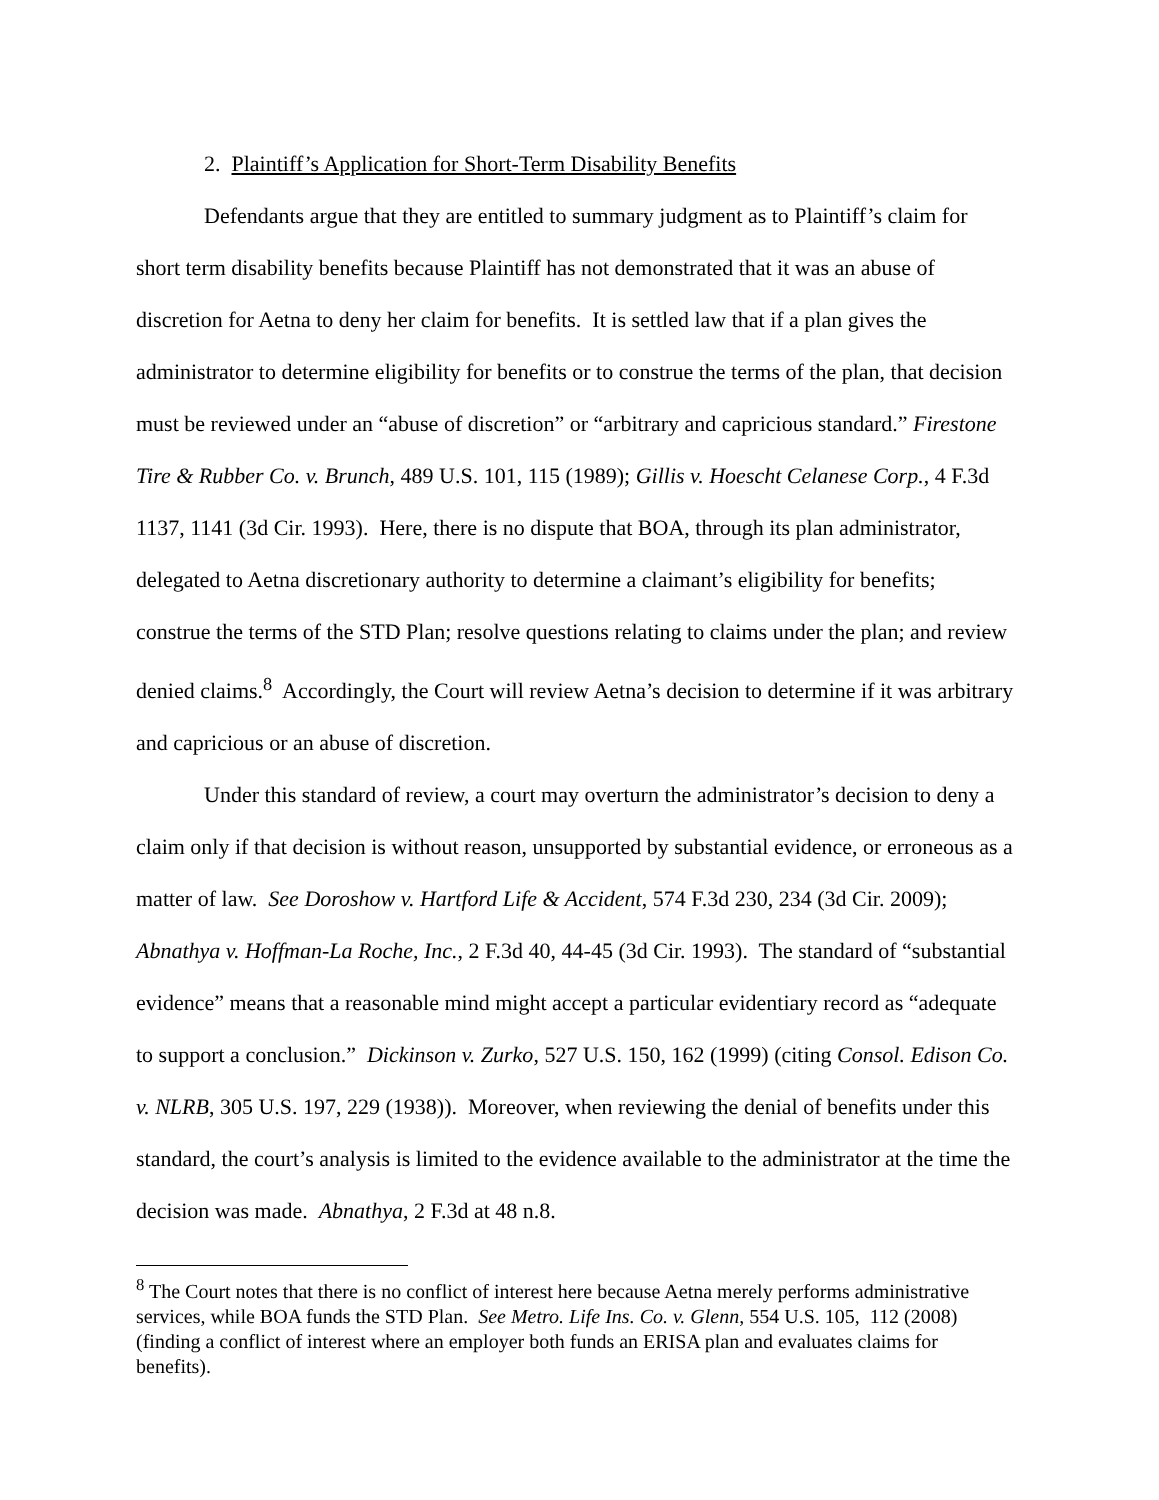2. Plaintiff’s Application for Short-Term Disability Benefits
Defendants argue that they are entitled to summary judgment as to Plaintiff’s claim for short term disability benefits because Plaintiff has not demonstrated that it was an abuse of discretion for Aetna to deny her claim for benefits. It is settled law that if a plan gives the administrator to determine eligibility for benefits or to construe the terms of the plan, that decision must be reviewed under an “abuse of discretion” or “arbitrary and capricious standard.” Firestone Tire & Rubber Co. v. Brunch, 489 U.S. 101, 115 (1989); Gillis v. Hoescht Celanese Corp., 4 F.3d 1137, 1141 (3d Cir. 1993). Here, there is no dispute that BOA, through its plan administrator, delegated to Aetna discretionary authority to determine a claimant’s eligibility for benefits; construe the terms of the STD Plan; resolve questions relating to claims under the plan; and review denied claims.<sup>8</sup> Accordingly, the Court will review Aetna’s decision to determine if it was arbitrary and capricious or an abuse of discretion.
Under this standard of review, a court may overturn the administrator’s decision to deny a claim only if that decision is without reason, unsupported by substantial evidence, or erroneous as a matter of law. See Doroshow v. Hartford Life & Accident, 574 F.3d 230, 234 (3d Cir. 2009); Abnathya v. Hoffman-La Roche, Inc., 2 F.3d 40, 44-45 (3d Cir. 1993). The standard of “substantial evidence” means that a reasonable mind might accept a particular evidentiary record as “adequate to support a conclusion.” Dickinson v. Zurko, 527 U.S. 150, 162 (1999) (citing Consol. Edison Co. v. NLRB, 305 U.S. 197, 229 (1938)). Moreover, when reviewing the denial of benefits under this standard, the court’s analysis is limited to the evidence available to the administrator at the time the decision was made. Abnathya, 2 F.3d at 48 n.8.
<sup>8</sup> The Court notes that there is no conflict of interest here because Aetna merely performs administrative services, while BOA funds the STD Plan. See Metro. Life Ins. Co. v. Glenn, 554 U.S. 105, 112 (2008) (finding a conflict of interest where an employer both funds an ERISA plan and evaluates claims for benefits).